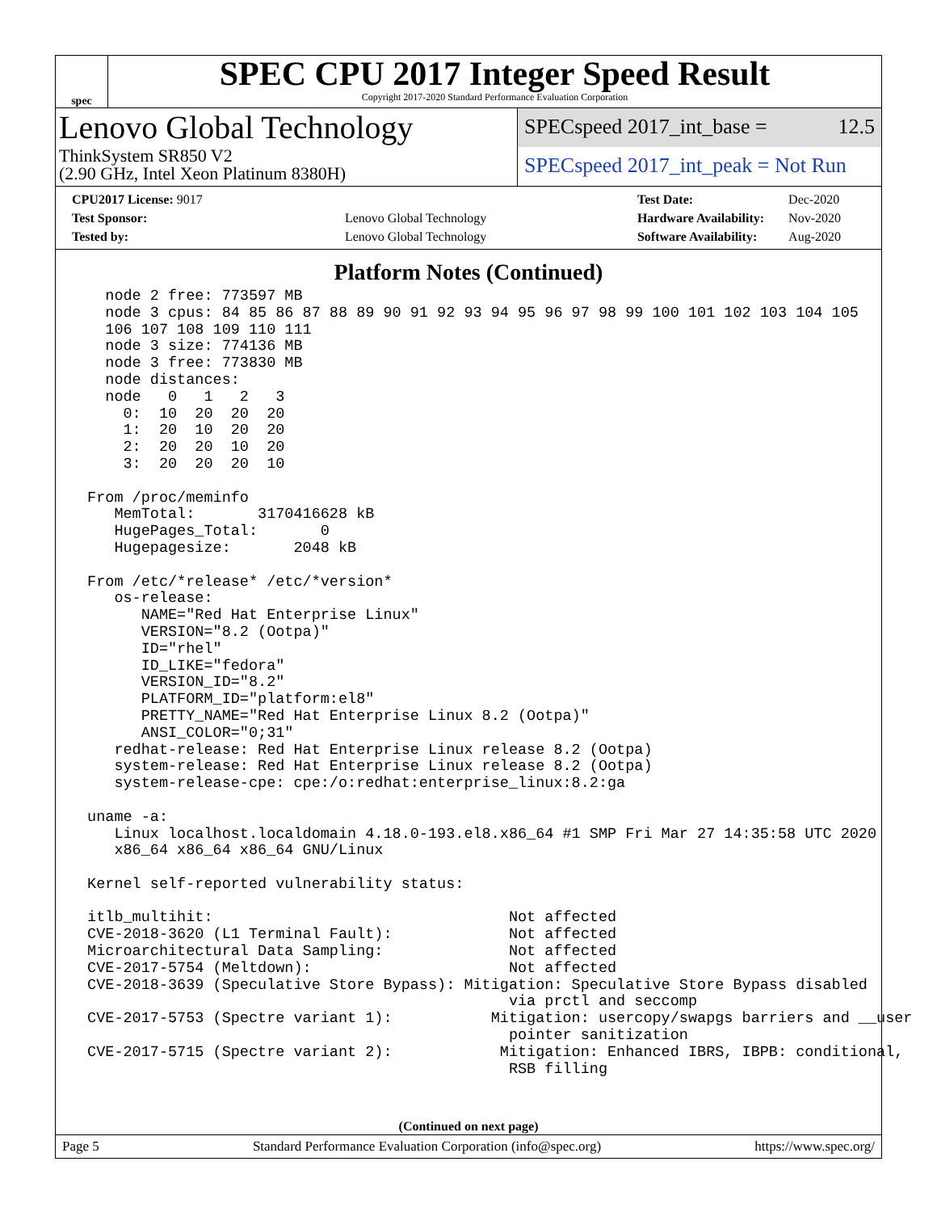spec
SPEC CPU 2017 Integer Speed Result
Copyright 2017-2020 Standard Performance Evaluation Corporation
Lenovo Global Technology
ThinkSystem SR850 V2
(2.90 GHz, Intel Xeon Platinum 8380H)
SPECspeed 2017_int_base = 12.5
SPECspeed 2017_int_peak = Not Run
| CPU2017 License: 9017 | |
| Test Sponsor: | Lenovo Global Technology |
| Tested by: | Lenovo Global Technology |
| Test Date: | Dec-2020 |
| Hardware Availability: | Nov-2020 |
| Software Availability: | Aug-2020 |
Platform Notes (Continued)
   node 2 free: 773597 MB
   node 3 cpus: 84 85 86 87 88 89 90 91 92 93 94 95 96 97 98 99 100 101 102 103 104 105
   106 107 108 109 110 111
   node 3 size: 774136 MB
   node 3 free: 773830 MB
   node distances:
   node   0   1   2   3
     0:  10  20  20  20
     1:  20  10  20  20
     2:  20  20  10  20
     3:  20  20  20  10

 From /proc/meminfo
    MemTotal:       3170416628 kB
    HugePages_Total:       0
    Hugepagesize:       2048 kB

 From /etc/*release* /etc/*version*
    os-release:
       NAME="Red Hat Enterprise Linux"
       VERSION="8.2 (Ootpa)"
       ID="rhel"
       ID_LIKE="fedora"
       VERSION_ID="8.2"
       PLATFORM_ID="platform:el8"
       PRETTY_NAME="Red Hat Enterprise Linux 8.2 (Ootpa)"
       ANSI_COLOR="0;31"
    redhat-release: Red Hat Enterprise Linux release 8.2 (Ootpa)
    system-release: Red Hat Enterprise Linux release 8.2 (Ootpa)
    system-release-cpe: cpe:/o:redhat:enterprise_linux:8.2:ga

 uname -a:
    Linux localhost.localdomain 4.18.0-193.el8.x86_64 #1 SMP Fri Mar 27 14:35:58 UTC 2020
    x86_64 x86_64 x86_64 GNU/Linux

 Kernel self-reported vulnerability status:

 itlb_multihit:                                 Not affected
 CVE-2018-3620 (L1 Terminal Fault):             Not affected
 Microarchitectural Data Sampling:              Not affected
 CVE-2017-5754 (Meltdown):                      Not affected
 CVE-2018-3639 (Speculative Store Bypass): Mitigation: Speculative Store Bypass disabled
                                                via prctl and seccomp
 CVE-2017-5753 (Spectre variant 1):           Mitigation: usercopy/swapgs barriers and __user
                                                pointer sanitization
 CVE-2017-5715 (Spectre variant 2):            Mitigation: Enhanced IBRS, IBPB: conditional,
                                                RSB filling
(Continued on next page)
Page 5 Standard Performance Evaluation Corporation (info@spec.org) https://www.spec.org/